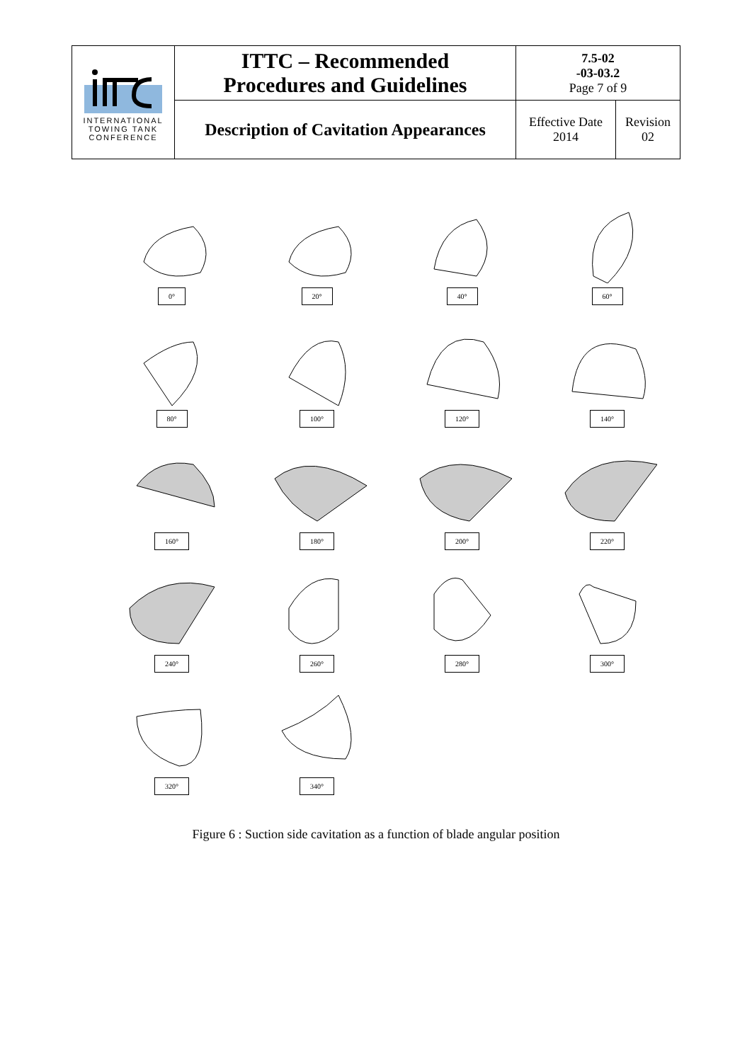| INTERNATIONAL TOWING TANK CONFERENCE | ITTC – Recommended Procedures and Guidelines | 7.5-02 -03-03.2 Page 7 of 9 | |
| | Description of Cavitation Appearances | Effective Date 2014 | Revision 02 |
0°
20°
40°
60°
80°
100°
120°
140°
160°
180°
200°
220°
240°
260°
280°
300°
320°
340°
Figure 6 : Suction side cavitation as a function of blade angular position